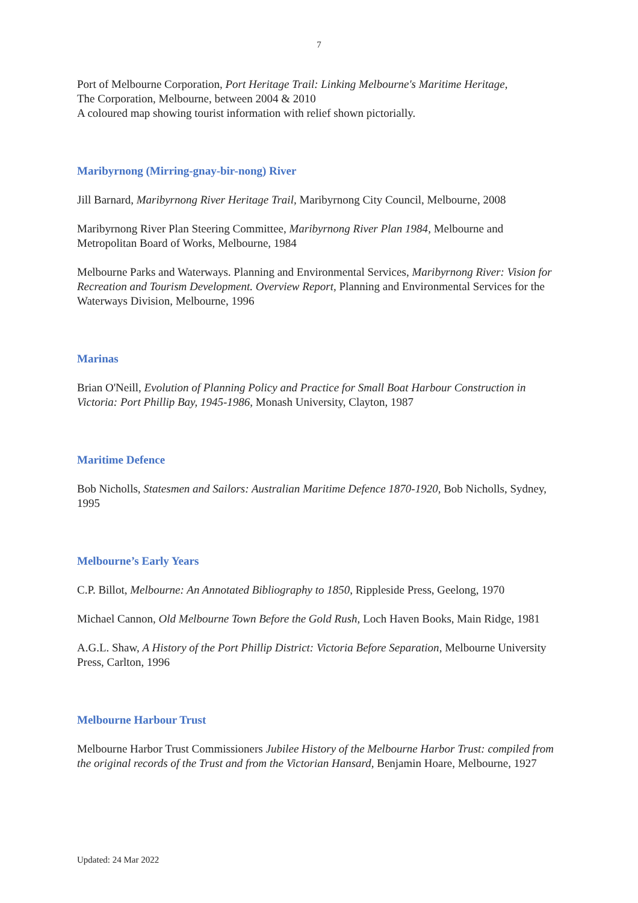7
Port of Melbourne Corporation, Port Heritage Trail: Linking Melbourne's Maritime Heritage,
The Corporation, Melbourne, between 2004 & 2010
A coloured map showing tourist information with relief shown pictorially.
Maribyrnong (Mirring-gnay-bir-nong) River
Jill Barnard, Maribyrnong River Heritage Trail, Maribyrnong City Council, Melbourne, 2008
Maribyrnong River Plan Steering Committee, Maribyrnong River Plan 1984, Melbourne and Metropolitan Board of Works, Melbourne, 1984
Melbourne Parks and Waterways. Planning and Environmental Services, Maribyrnong River: Vision for Recreation and Tourism Development. Overview Report, Planning and Environmental Services for the Waterways Division, Melbourne, 1996
Marinas
Brian O'Neill, Evolution of Planning Policy and Practice for Small Boat Harbour Construction in Victoria: Port Phillip Bay, 1945-1986, Monash University, Clayton, 1987
Maritime Defence
Bob Nicholls, Statesmen and Sailors: Australian Maritime Defence 1870-1920, Bob Nicholls, Sydney, 1995
Melbourne’s Early Years
C.P. Billot, Melbourne: An Annotated Bibliography to 1850, Rippleside Press, Geelong, 1970
Michael Cannon, Old Melbourne Town Before the Gold Rush, Loch Haven Books, Main Ridge, 1981
A.G.L. Shaw, A History of the Port Phillip District: Victoria Before Separation, Melbourne University Press, Carlton, 1996
Melbourne Harbour Trust
Melbourne Harbor Trust Commissioners Jubilee History of the Melbourne Harbor Trust: compiled from the original records of the Trust and from the Victorian Hansard, Benjamin Hoare, Melbourne, 1927
Updated: 24 Mar 2022